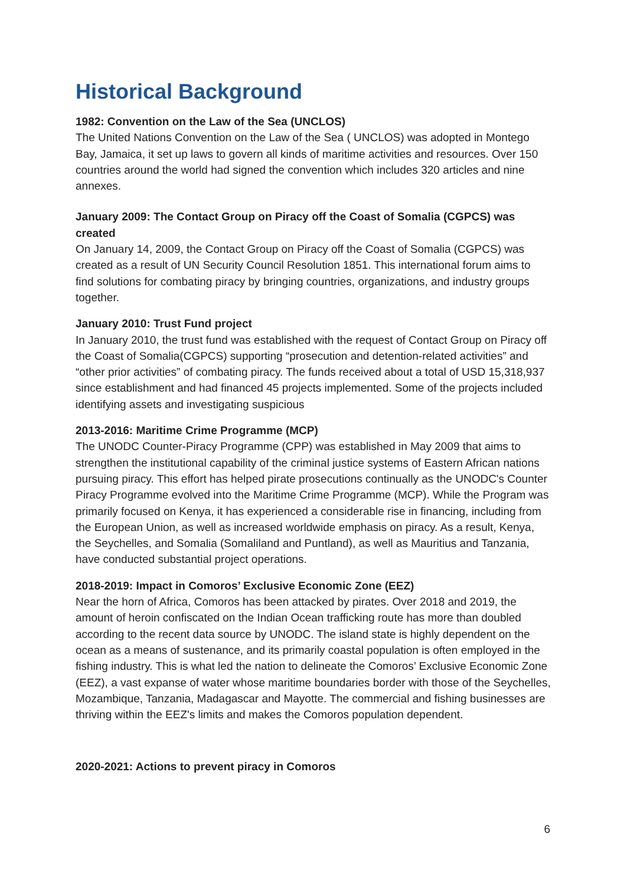Historical Background
1982: Convention on the Law of the Sea (UNCLOS)
The United Nations Convention on the Law of the Sea ( UNCLOS) was adopted in Montego Bay, Jamaica, it set up laws to govern all kinds of maritime activities and resources. Over 150 countries around the world had signed the convention which includes 320 articles and nine annexes.
January 2009: The Contact Group on Piracy off the Coast of Somalia (CGPCS) was created
On January 14, 2009, the Contact Group on Piracy off the Coast of Somalia (CGPCS) was created as a result of UN Security Council Resolution 1851. This international forum aims to find solutions for combating piracy by bringing countries, organizations, and industry groups together.
January 2010: Trust Fund project
In January 2010, the trust fund was established with the request of Contact Group on Piracy off the Coast of Somalia(CGPCS) supporting “prosecution and detention-related activities” and “other prior activities” of combating piracy. The funds received about a total of USD 15,318,937 since establishment and had financed 45 projects implemented. Some of the projects included identifying assets and investigating suspicious
2013-2016: Maritime Crime Programme (MCP)
The UNODC Counter-Piracy Programme (CPP) was established in May 2009 that aims to strengthen the institutional capability of the criminal justice systems of Eastern African nations pursuing piracy. This effort has helped pirate prosecutions continually as the UNODC's Counter Piracy Programme evolved into the Maritime Crime Programme (MCP). While the Program was primarily focused on Kenya, it has experienced a considerable rise in financing, including from the European Union, as well as increased worldwide emphasis on piracy. As a result, Kenya, the Seychelles, and Somalia (Somaliland and Puntland), as well as Mauritius and Tanzania, have conducted substantial project operations.
2018-2019: Impact in Comoros’ Exclusive Economic Zone (EEZ)
Near the horn of Africa, Comoros has been attacked by pirates. Over 2018 and 2019, the amount of heroin confiscated on the Indian Ocean trafficking route has more than doubled according to the recent data source by UNODC. The island state is highly dependent on the ocean as a means of sustenance, and its primarily coastal population is often employed in the fishing industry. This is what led the nation to delineate the Comoros’ Exclusive Economic Zone (EEZ), a vast expanse of water whose maritime boundaries border with those of the Seychelles, Mozambique, Tanzania, Madagascar and Mayotte. The commercial and fishing businesses are thriving within the EEZ's limits and makes the Comoros population dependent.
2020-2021: Actions to prevent piracy in Comoros
6